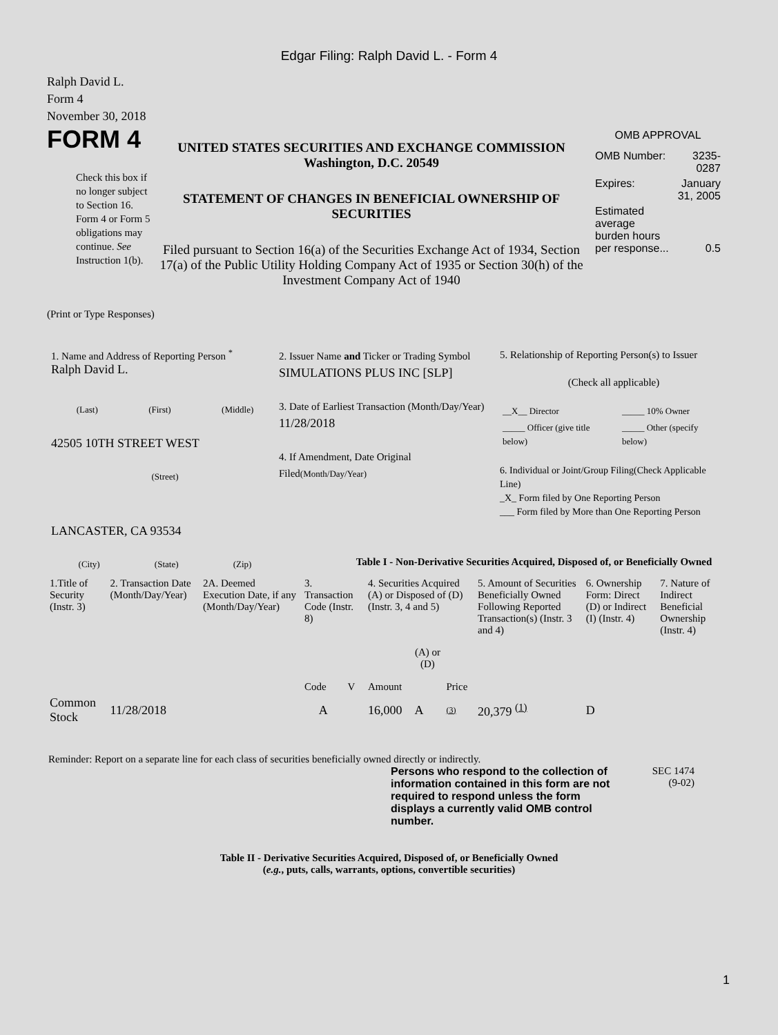Edgar Filing: Ralph David L. - Form 4
Ralph David L.
Form 4
November 30, 2018
FORM 4
Check this box if no longer subject to Section 16. Form 4 or Form 5 obligations may continue. See Instruction 1(b).
UNITED STATES SECURITIES AND EXCHANGE COMMISSION
Washington, D.C. 20549
STATEMENT OF CHANGES IN BENEFICIAL OWNERSHIP OF SECURITIES
Filed pursuant to Section 16(a) of the Securities Exchange Act of 1934, Section 17(a) of the Public Utility Holding Company Act of 1935 or Section 30(h) of the Investment Company Act of 1940
OMB APPROVAL
| OMB Number: | 3235-0287 |
| Expires: | January 31, 2005 |
| Estimated average burden hours per response... | 0.5 |
(Print or Type Responses)
1. Name and Address of Reporting Person <sup>*</sup>
Ralph David L.
(Last) (First) (Middle)
42505 10TH STREET WEST
(Street)
LANCASTER, CA 93534
(City) (State) (Zip)
2. Issuer Name and Ticker or Trading Symbol
SIMULATIONS PLUS INC [SLP]
3. Date of Earliest Transaction (Month/Day/Year)
11/28/2018
4. If Amendment, Date Original Filed(Month/Day/Year)
5. Relationship of Reporting Person(s) to Issuer
(Check all applicable)
| __X__ Director | _____ 10% Owner |
| _____ Officer (give title below) | _____ Other (specify below) |
6. Individual or Joint/Group Filing(Check Applicable Line)
_X_ Form filed by One Reporting Person
___ Form filed by More than One Reporting Person
Table I - Non-Derivative Securities Acquired, Disposed of, or Beneficially Owned
| 1.Title of Security (Instr. 3) | 2. Transaction Date (Month/Day/Year) | 2A. Deemed Execution Date, if any (Month/Day/Year) | 3. Transaction Code (Instr. 8) | | 4. Securities Acquired (A) or Disposed of (D) (Instr. 3, 4 and 5) | | | 5. Amount of Securities Beneficially Owned Following Reported Transaction(s) (Instr. 3 and 4) | 6. Ownership Form: Direct (D) or Indirect (I) (Instr. 4) | 7. Nature of Indirect Beneficial Ownership (Instr. 4) |
| | | | Code | V | Amount | (A) or (D) | Price | | | |
| Common Stock | 11/28/2018 | | A | | 16,000 | A | (3) | 20,379 <sup>(1)</sup> | D | |
Reminder: Report on a separate line for each class of securities beneficially owned directly or indirectly.
Persons who respond to the collection of information contained in this form are not required to respond unless the form displays a currently valid OMB control number.
SEC 1474
(9-02)
Table II - Derivative Securities Acquired, Disposed of, or Beneficially Owned
(e.g., puts, calls, warrants, options, convertible securities)
1